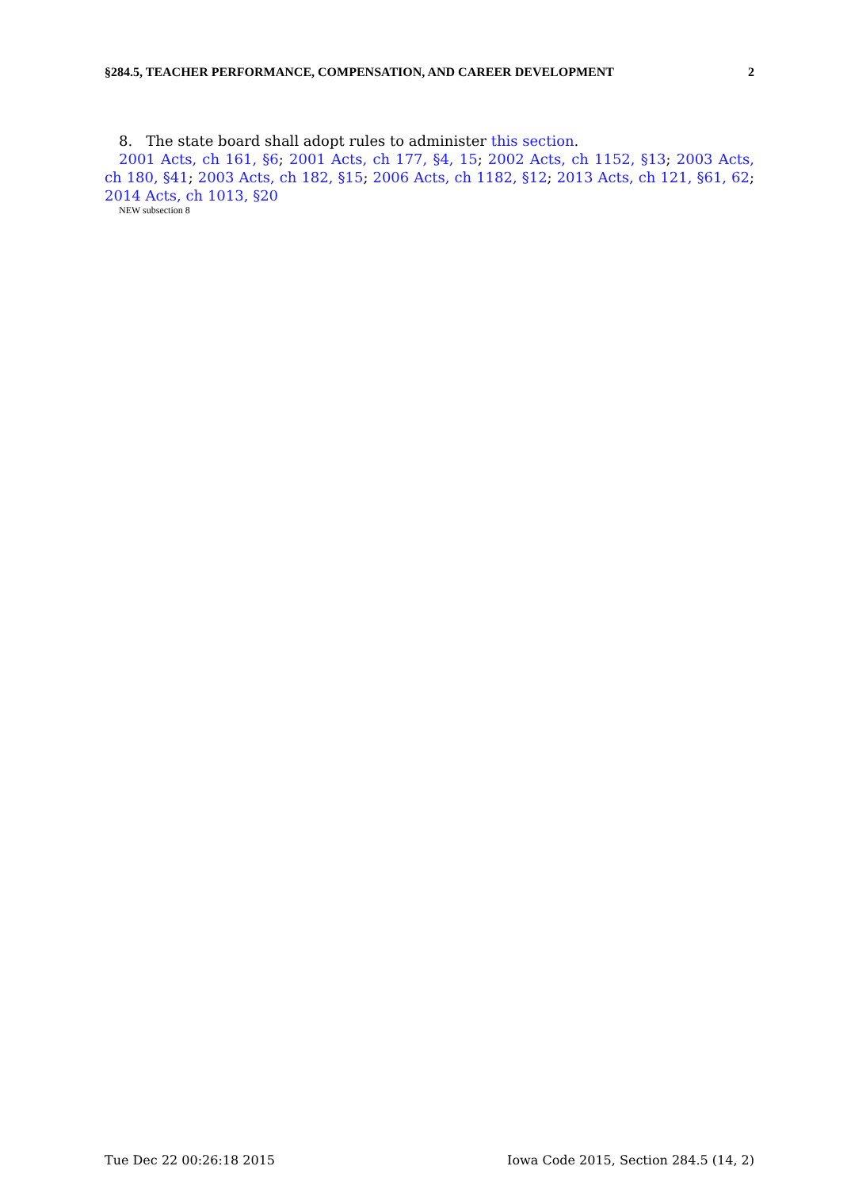§284.5, TEACHER PERFORMANCE, COMPENSATION, AND CAREER DEVELOPMENT 2
8. The state board shall adopt rules to administer this section.
2001 Acts, ch 161, §6; 2001 Acts, ch 177, §4, 15; 2002 Acts, ch 1152, §13; 2003 Acts, ch 180, §41; 2003 Acts, ch 182, §15; 2006 Acts, ch 1182, §12; 2013 Acts, ch 121, §61, 62; 2014 Acts, ch 1013, §20
NEW subsection 8
Tue Dec 22 00:26:18 2015 Iowa Code 2015, Section 284.5 (14, 2)